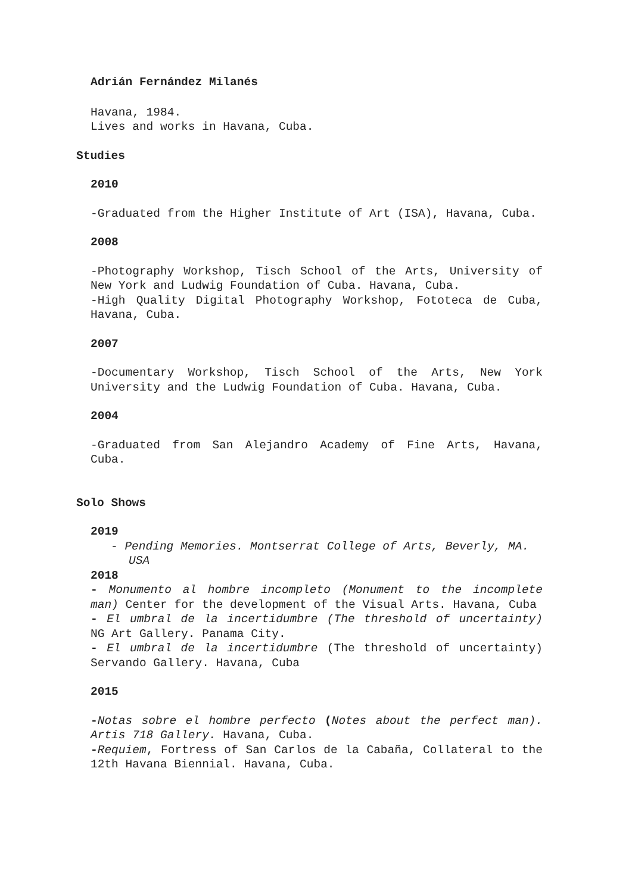Adrián Fernández Milanés
Havana, 1984.
Lives and works in Havana, Cuba.
Studies
2010
-Graduated from the Higher Institute of Art (ISA), Havana, Cuba.
2008
-Photography Workshop, Tisch School of the Arts, University of New York and Ludwig Foundation of Cuba. Havana, Cuba.
-High Quality Digital Photography Workshop, Fototeca de Cuba, Havana, Cuba.
2007
-Documentary Workshop, Tisch School of the Arts, New York University and the Ludwig Foundation of Cuba. Havana, Cuba.
2004
-Graduated from San Alejandro Academy of Fine Arts, Havana, Cuba.
Solo Shows
2019
- Pending Memories. Montserrat College of Arts, Beverly, MA. USA
2018
- Monumento al hombre incompleto (Monument to the incomplete man) Center for the development of the Visual Arts. Havana, Cuba
- El umbral de la incertidumbre (The threshold of uncertainty) NG Art Gallery. Panama City.
- El umbral de la incertidumbre (The threshold of uncertainty) Servando Gallery. Havana, Cuba
2015
-Notas sobre el hombre perfecto (Notes about the perfect man). Artis 718 Gallery. Havana, Cuba.
-Requiem, Fortress of San Carlos de la Cabaña, Collateral to the 12th Havana Biennial. Havana, Cuba.